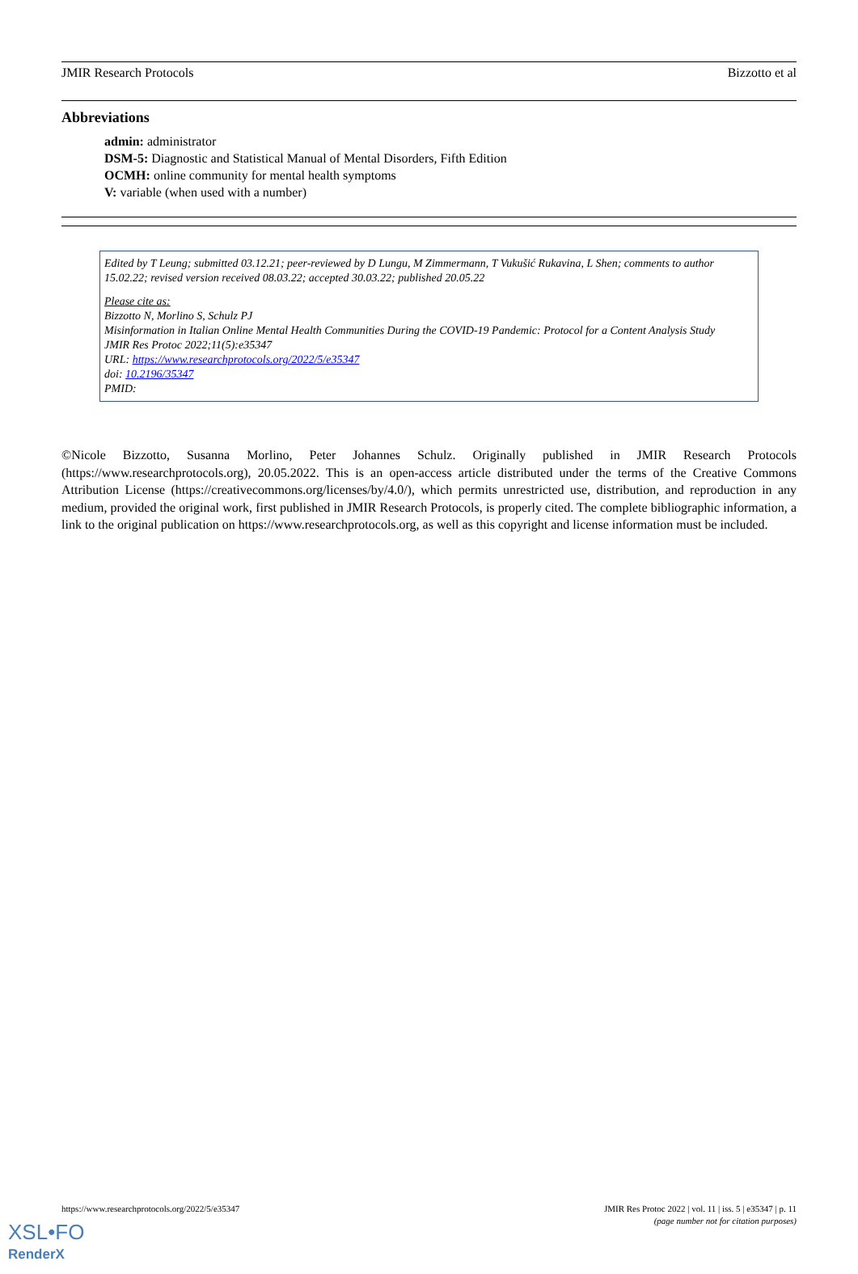JMIR Research Protocols Bizzotto et al
Abbreviations
admin: administrator
DSM-5: Diagnostic and Statistical Manual of Mental Disorders, Fifth Edition
OCMH: online community for mental health symptoms
V: variable (when used with a number)
Edited by T Leung; submitted 03.12.21; peer-reviewed by D Lungu, M Zimmermann, T Vukušić Rukavina, L Shen; comments to author 15.02.22; revised version received 08.03.22; accepted 30.03.22; published 20.05.22
Please cite as:
Bizzotto N, Morlino S, Schulz PJ
Misinformation in Italian Online Mental Health Communities During the COVID-19 Pandemic: Protocol for a Content Analysis Study
JMIR Res Protoc 2022;11(5):e35347
URL: https://www.researchprotocols.org/2022/5/e35347
doi: 10.2196/35347
PMID:
©Nicole Bizzotto, Susanna Morlino, Peter Johannes Schulz. Originally published in JMIR Research Protocols (https://www.researchprotocols.org), 20.05.2022. This is an open-access article distributed under the terms of the Creative Commons Attribution License (https://creativecommons.org/licenses/by/4.0/), which permits unrestricted use, distribution, and reproduction in any medium, provided the original work, first published in JMIR Research Protocols, is properly cited. The complete bibliographic information, a link to the original publication on https://www.researchprotocols.org, as well as this copyright and license information must be included.
https://www.researchprotocols.org/2022/5/e35347 JMIR Res Protoc 2022 | vol. 11 | iss. 5 | e35347 | p. 11
(page number not for citation purposes)
XSL•FO
RenderX